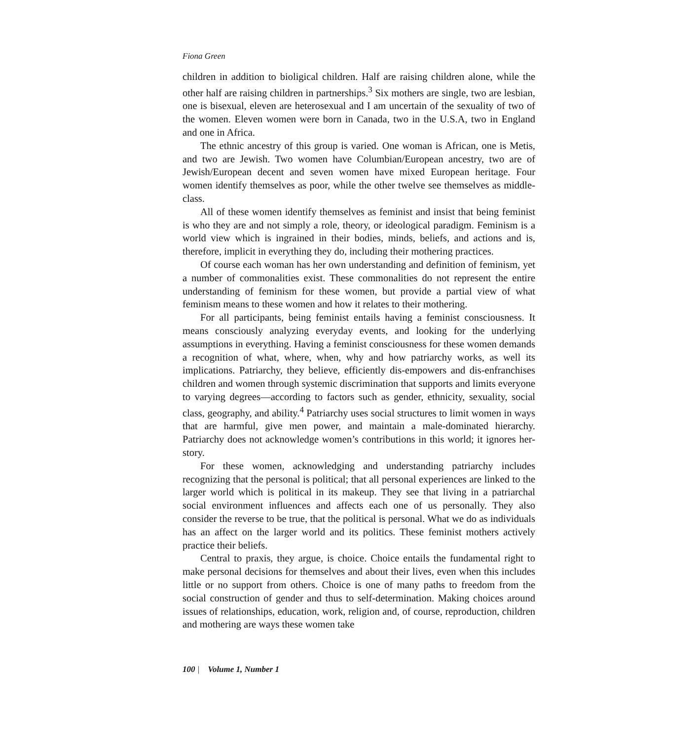Fiona Green
children in addition to bioligical children. Half are raising children alone, while the other half are raising children in partnerships.<sup>3</sup> Six mothers are single, two are lesbian, one is bisexual, eleven are heterosexual and I am uncertain of the sexuality of two of the women. Eleven women were born in Canada, two in the U.S.A, two in England and one in Africa.
The ethnic ancestry of this group is varied. One woman is African, one is Metis, and two are Jewish. Two women have Columbian/European ancestry, two are of Jewish/European decent and seven women have mixed European heritage. Four women identify themselves as poor, while the other twelve see themselves as middle-class.
All of these women identify themselves as feminist and insist that being feminist is who they are and not simply a role, theory, or ideological paradigm. Feminism is a world view which is ingrained in their bodies, minds, beliefs, and actions and is, therefore, implicit in everything they do, including their mothering practices.
Of course each woman has her own understanding and definition of feminism, yet a number of commonalities exist. These commonalities do not represent the entire understanding of feminism for these women, but provide a partial view of what feminism means to these women and how it relates to their mothering.
For all participants, being feminist entails having a feminist consciousness. It means consciously analyzing everyday events, and looking for the underlying assumptions in everything. Having a feminist consciousness for these women demands a recognition of what, where, when, why and how patriarchy works, as well its implications. Patriarchy, they believe, efficiently dis-empowers and dis-enfranchises children and women through systemic discrimination that supports and limits everyone to varying degrees—according to factors such as gender, ethnicity, sexuality, social class, geography, and ability.<sup>4</sup> Patriarchy uses social structures to limit women in ways that are harmful, give men power, and maintain a male-dominated hierarchy. Patriarchy does not acknowledge women’s contributions in this world; it ignores her-story.
For these women, acknowledging and understanding patriarchy includes recognizing that the personal is political; that all personal experiences are linked to the larger world which is political in its makeup. They see that living in a patriarchal social environment influences and affects each one of us personally. They also consider the reverse to be true, that the political is personal. What we do as individuals has an affect on the larger world and its politics. These feminist mothers actively practice their beliefs.
Central to praxis, they argue, is choice. Choice entails the fundamental right to make personal decisions for themselves and about their lives, even when this includes little or no support from others. Choice is one of many paths to freedom from the social construction of gender and thus to self-determination. Making choices around issues of relationships, education, work, religion and, of course, reproduction, children and mothering are ways these women take
100 | Volume 1, Number 1